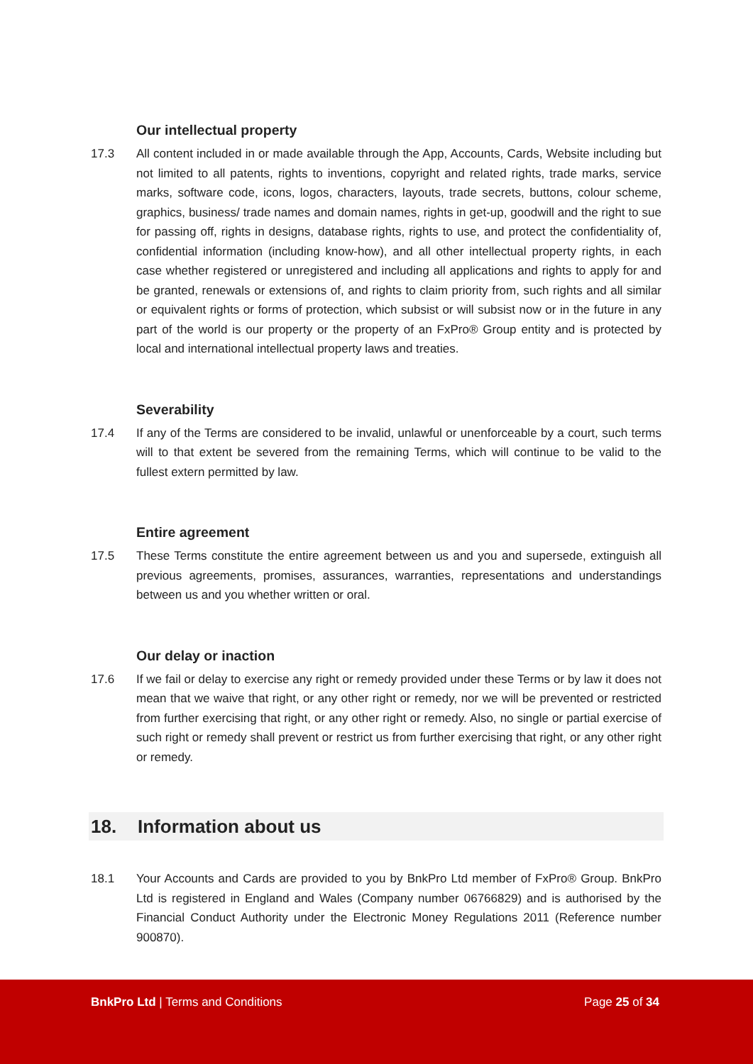Our intellectual property
17.3 All content included in or made available through the App, Accounts, Cards, Website including but not limited to all patents, rights to inventions, copyright and related rights, trade marks, service marks, software code, icons, logos, characters, layouts, trade secrets, buttons, colour scheme, graphics, business/ trade names and domain names, rights in get-up, goodwill and the right to sue for passing off, rights in designs, database rights, rights to use, and protect the confidentiality of, confidential information (including know-how), and all other intellectual property rights, in each case whether registered or unregistered and including all applications and rights to apply for and be granted, renewals or extensions of, and rights to claim priority from, such rights and all similar or equivalent rights or forms of protection, which subsist or will subsist now or in the future in any part of the world is our property or the property of an FxPro® Group entity and is protected by local and international intellectual property laws and treaties.
Severability
17.4 If any of the Terms are considered to be invalid, unlawful or unenforceable by a court, such terms will to that extent be severed from the remaining Terms, which will continue to be valid to the fullest extern permitted by law.
Entire agreement
17.5 These Terms constitute the entire agreement between us and you and supersede, extinguish all previous agreements, promises, assurances, warranties, representations and understandings between us and you whether written or oral.
Our delay or inaction
17.6 If we fail or delay to exercise any right or remedy provided under these Terms or by law it does not mean that we waive that right, or any other right or remedy, nor we will be prevented or restricted from further exercising that right, or any other right or remedy. Also, no single or partial exercise of such right or remedy shall prevent or restrict us from further exercising that right, or any other right or remedy.
18. Information about us
18.1 Your Accounts and Cards are provided to you by BnkPro Ltd member of FxPro® Group. BnkPro Ltd is registered in England and Wales (Company number 06766829) and is authorised by the Financial Conduct Authority under the Electronic Money Regulations 2011 (Reference number 900870).
BnkPro Ltd | Terms and Conditions Page 25 of 34